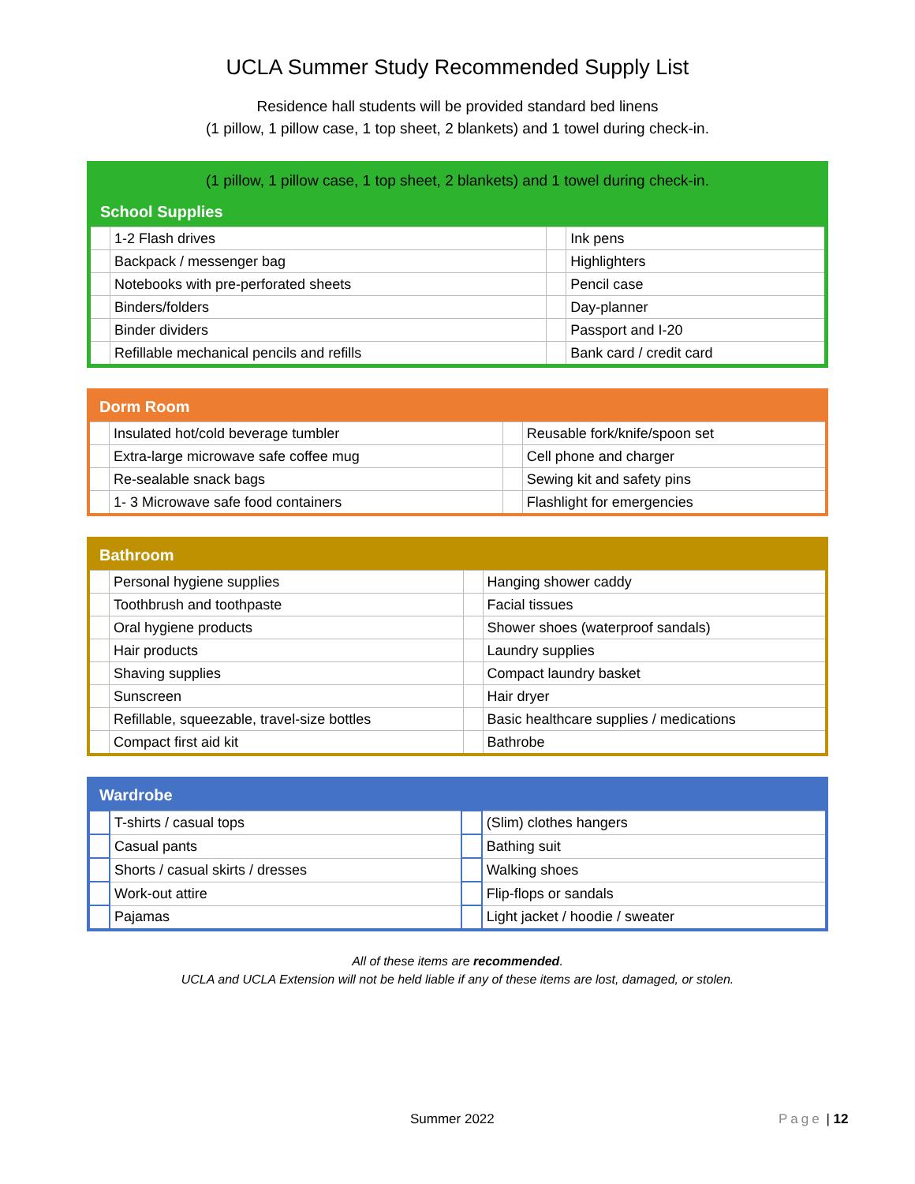UCLA Summer Study Recommended Supply List
Residence hall students will be provided standard bed linens
(1 pillow, 1 pillow case, 1 top sheet, 2 blankets) and 1 towel during check-in.
| (1 pillow, 1 pillow case, 1 top sheet, 2 blankets) and 1 towel during check-in. | | | |
| School Supplies | | | |
| | 1-2 Flash drives | | Ink pens |
| | Backpack / messenger bag | | Highlighters |
| | Notebooks with pre-perforated sheets | | Pencil case |
| | Binders/folders | | Day-planner |
| | Binder dividers | | Passport and I-20 |
| | Refillable mechanical pencils and refills | | Bank card / credit card |
| Dorm Room | | | |
| --- | --- | --- | --- |
| | Insulated hot/cold beverage tumbler | | Reusable fork/knife/spoon set |
| | Extra-large microwave safe coffee mug | | Cell phone and charger |
| | Re-sealable snack bags | | Sewing kit and safety pins |
| | 1- 3 Microwave safe food containers | | Flashlight for emergencies |
| Bathroom | | | |
| --- | --- | --- | --- |
| | Personal hygiene supplies | | Hanging shower caddy |
| | Toothbrush and toothpaste | | Facial tissues |
| | Oral hygiene products | | Shower shoes (waterproof sandals) |
| | Hair products | | Laundry supplies |
| | Shaving supplies | | Compact laundry basket |
| | Sunscreen | | Hair dryer |
| | Refillable, squeezable, travel-size bottles | | Basic healthcare supplies / medications |
| | Compact first aid kit | | Bathrobe |
| Wardrobe | | | |
| --- | --- | --- | --- |
| | T-shirts / casual tops | | (Slim) clothes hangers |
| | Casual pants | | Bathing suit |
| | Shorts / casual skirts / dresses | | Walking shoes |
| | Work-out attire | | Flip-flops or sandals |
| | Pajamas | | Light jacket / hoodie / sweater |
All of these items are recommended.
UCLA and UCLA Extension will not be held liable if any of these items are lost, damaged, or stolen.
Summer 2022 Page | 12